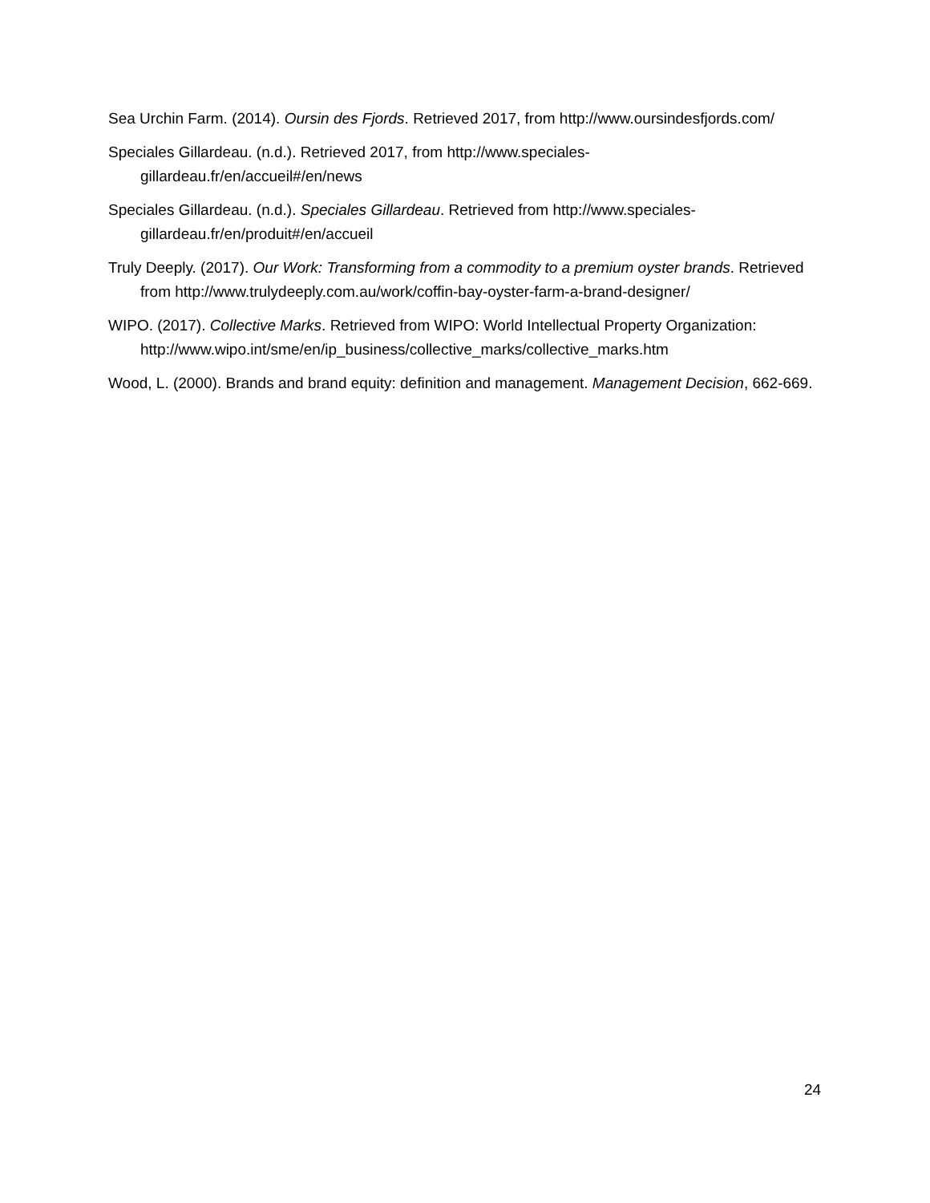Sea Urchin Farm. (2014). Oursin des Fjords. Retrieved 2017, from http://www.oursindesfjords.com/
Speciales Gillardeau. (n.d.). Retrieved 2017, from http://www.speciales-
gillardeau.fr/en/accueil#/en/news
Speciales Gillardeau. (n.d.). Speciales Gillardeau. Retrieved from http://www.speciales-
gillardeau.fr/en/produit#/en/accueil
Truly Deeply. (2017). Our Work: Transforming from a commodity to a premium oyster brands. Retrieved from http://www.trulydeeply.com.au/work/coffin-bay-oyster-farm-a-brand-designer/
WIPO. (2017). Collective Marks. Retrieved from WIPO: World Intellectual Property Organization: http://www.wipo.int/sme/en/ip_business/collective_marks/collective_marks.htm
Wood, L. (2000). Brands and brand equity: definition and management. Management Decision, 662-669.
24